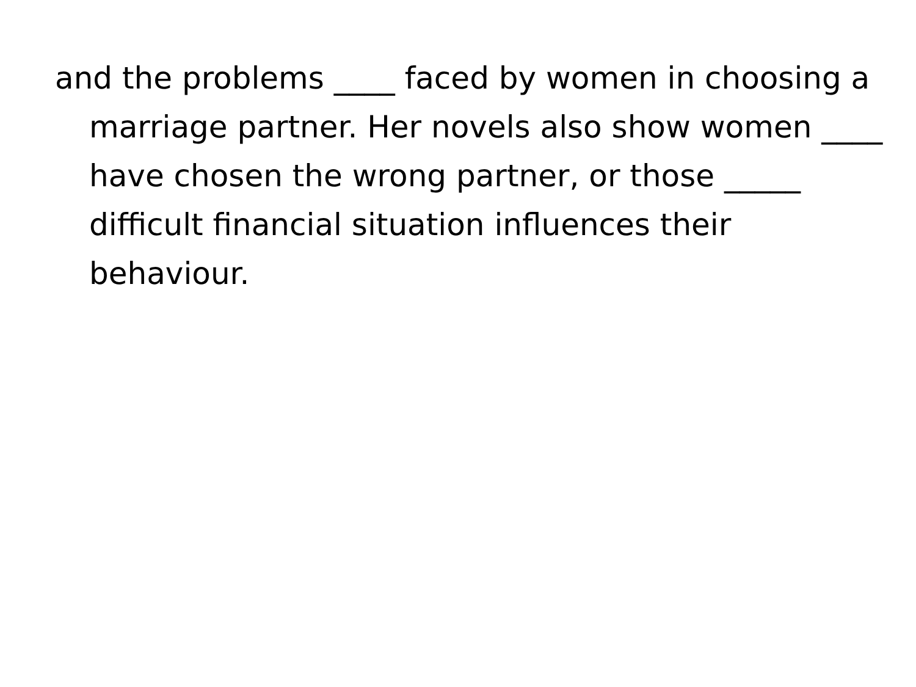and the problems ____ faced by women in choosing a marriage partner. Her novels also show women ____ have chosen the wrong partner, or those _____ difficult financial situation influences their behaviour.